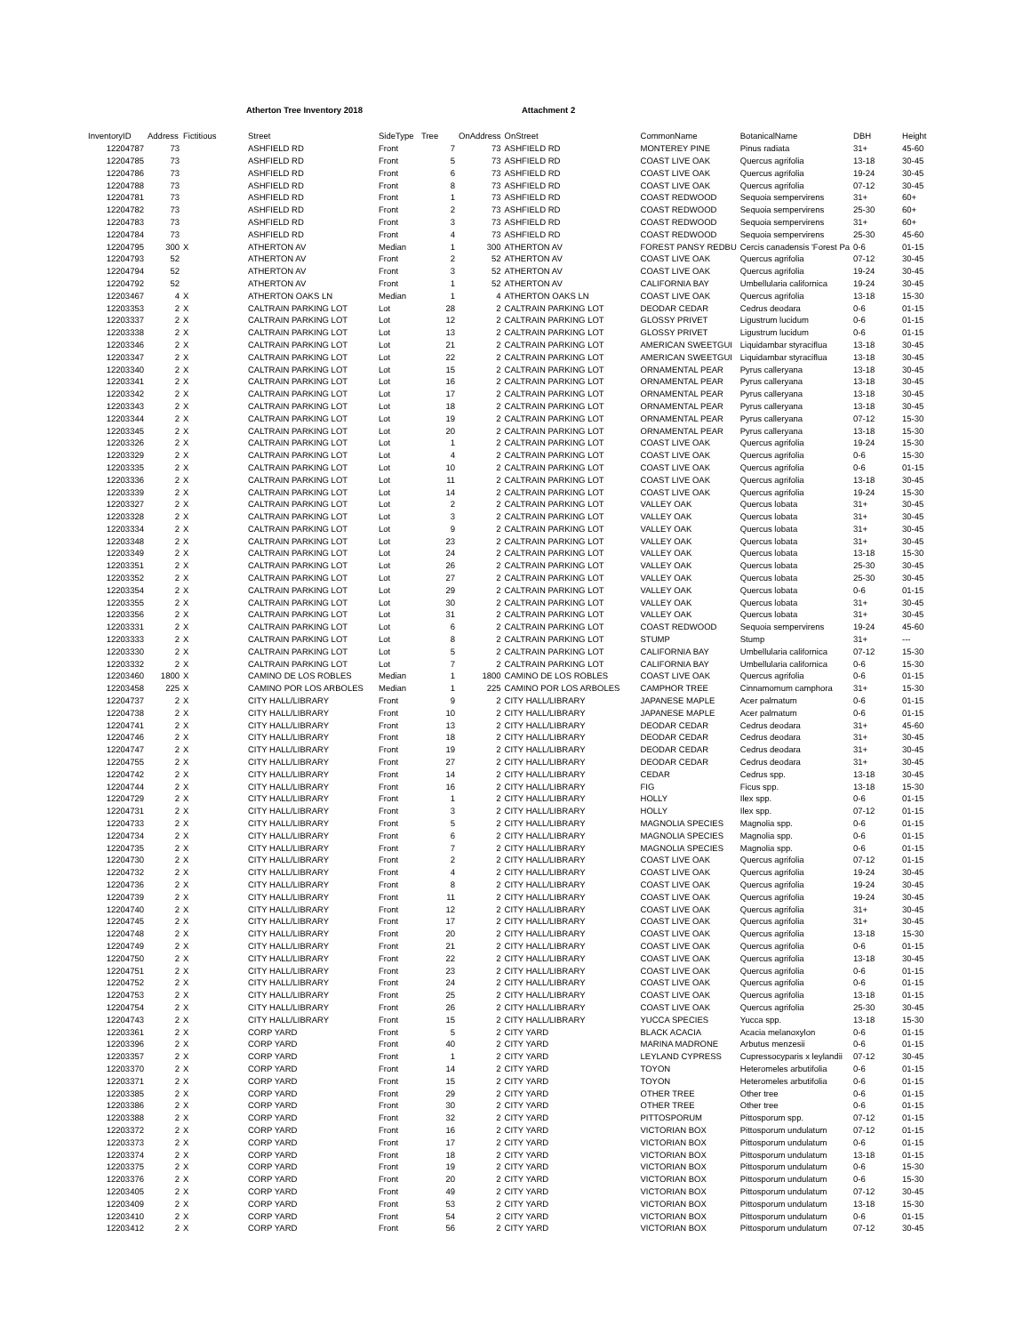Atherton Tree Inventory 2018 Attachment 2
| InventoryID | Address | Fictitious | Street | SideType | Tree | OnAddress | OnStreet | CommonName | BotanicalName | DBH | Height |
| --- | --- | --- | --- | --- | --- | --- | --- | --- | --- | --- | --- |
| 12204787 | 73 | | ASHFIELD RD | Front | 7 | 73 | ASHFIELD RD | MONTEREY PINE | Pinus radiata | 31+ | 45-60 |
| 12204785 | 73 | | ASHFIELD RD | Front | 5 | 73 | ASHFIELD RD | COAST LIVE OAK | Quercus agrifolia | 13-18 | 30-45 |
| 12204786 | 73 | | ASHFIELD RD | Front | 6 | 73 | ASHFIELD RD | COAST LIVE OAK | Quercus agrifolia | 19-24 | 30-45 |
| 12204788 | 73 | | ASHFIELD RD | Front | 8 | 73 | ASHFIELD RD | COAST LIVE OAK | Quercus agrifolia | 07-12 | 30-45 |
| 12204781 | 73 | | ASHFIELD RD | Front | 1 | 73 | ASHFIELD RD | COAST REDWOOD | Sequoia sempervirens | 31+ | 60+ |
| 12204782 | 73 | | ASHFIELD RD | Front | 2 | 73 | ASHFIELD RD | COAST REDWOOD | Sequoia sempervirens | 25-30 | 60+ |
| 12204783 | 73 | | ASHFIELD RD | Front | 3 | 73 | ASHFIELD RD | COAST REDWOOD | Sequoia sempervirens | 31+ | 60+ |
| 12204784 | 73 | | ASHFIELD RD | Front | 4 | 73 | ASHFIELD RD | COAST REDWOOD | Sequoia sempervirens | 25-30 | 45-60 |
| 12204795 | 300 | X | ATHERTON AV | Median | 1 | 300 | ATHERTON AV | FOREST PANSY REDBU | Cercis canadensis 'Forest Pa | 0-6 | 01-15 |
| 12204793 | 52 | | ATHERTON AV | Front | 2 | 52 | ATHERTON AV | COAST LIVE OAK | Quercus agrifolia | 07-12 | 30-45 |
| 12204794 | 52 | | ATHERTON AV | Front | 3 | 52 | ATHERTON AV | COAST LIVE OAK | Quercus agrifolia | 19-24 | 30-45 |
| 12204792 | 52 | | ATHERTON AV | Front | 1 | 52 | ATHERTON AV | CALIFORNIA BAY | Umbellularia californica | 19-24 | 30-45 |
| 12203467 | 4 | X | ATHERTON OAKS LN | Median | 1 | 4 | ATHERTON OAKS LN | COAST LIVE OAK | Quercus agrifolia | 13-18 | 15-30 |
| 12203353 | 2 | X | CALTRAIN PARKING LOT | Lot | 28 | 2 | CALTRAIN PARKING LOT | DEODAR CEDAR | Cedrus deodara | 0-6 | 01-15 |
| 12203337 | 2 | X | CALTRAIN PARKING LOT | Lot | 12 | 2 | CALTRAIN PARKING LOT | GLOSSY PRIVET | Ligustrum lucidum | 0-6 | 01-15 |
| 12203338 | 2 | X | CALTRAIN PARKING LOT | Lot | 13 | 2 | CALTRAIN PARKING LOT | GLOSSY PRIVET | Ligustrum lucidum | 0-6 | 01-15 |
| 12203346 | 2 | X | CALTRAIN PARKING LOT | Lot | 21 | 2 | CALTRAIN PARKING LOT | AMERICAN SWEETGUI | Liquidambar styraciflua | 13-18 | 30-45 |
| 12203347 | 2 | X | CALTRAIN PARKING LOT | Lot | 22 | 2 | CALTRAIN PARKING LOT | AMERICAN SWEETGUI | Liquidambar styraciflua | 13-18 | 30-45 |
| 12203340 | 2 | X | CALTRAIN PARKING LOT | Lot | 15 | 2 | CALTRAIN PARKING LOT | ORNAMENTAL PEAR | Pyrus calleryana | 13-18 | 30-45 |
| 12203341 | 2 | X | CALTRAIN PARKING LOT | Lot | 16 | 2 | CALTRAIN PARKING LOT | ORNAMENTAL PEAR | Pyrus calleryana | 13-18 | 30-45 |
| 12203342 | 2 | X | CALTRAIN PARKING LOT | Lot | 17 | 2 | CALTRAIN PARKING LOT | ORNAMENTAL PEAR | Pyrus calleryana | 13-18 | 30-45 |
| 12203343 | 2 | X | CALTRAIN PARKING LOT | Lot | 18 | 2 | CALTRAIN PARKING LOT | ORNAMENTAL PEAR | Pyrus calleryana | 13-18 | 30-45 |
| 12203344 | 2 | X | CALTRAIN PARKING LOT | Lot | 19 | 2 | CALTRAIN PARKING LOT | ORNAMENTAL PEAR | Pyrus calleryana | 07-12 | 15-30 |
| 12203345 | 2 | X | CALTRAIN PARKING LOT | Lot | 20 | 2 | CALTRAIN PARKING LOT | ORNAMENTAL PEAR | Pyrus calleryana | 13-18 | 15-30 |
| 12203326 | 2 | X | CALTRAIN PARKING LOT | Lot | 1 | 2 | CALTRAIN PARKING LOT | COAST LIVE OAK | Quercus agrifolia | 19-24 | 15-30 |
| 12203329 | 2 | X | CALTRAIN PARKING LOT | Lot | 4 | 2 | CALTRAIN PARKING LOT | COAST LIVE OAK | Quercus agrifolia | 0-6 | 15-30 |
| 12203335 | 2 | X | CALTRAIN PARKING LOT | Lot | 10 | 2 | CALTRAIN PARKING LOT | COAST LIVE OAK | Quercus agrifolia | 0-6 | 01-15 |
| 12203336 | 2 | X | CALTRAIN PARKING LOT | Lot | 11 | 2 | CALTRAIN PARKING LOT | COAST LIVE OAK | Quercus agrifolia | 13-18 | 30-45 |
| 12203339 | 2 | X | CALTRAIN PARKING LOT | Lot | 14 | 2 | CALTRAIN PARKING LOT | COAST LIVE OAK | Quercus agrifolia | 19-24 | 15-30 |
| 12203327 | 2 | X | CALTRAIN PARKING LOT | Lot | 2 | 2 | CALTRAIN PARKING LOT | VALLEY OAK | Quercus lobata | 31+ | 30-45 |
| 12203328 | 2 | X | CALTRAIN PARKING LOT | Lot | 3 | 2 | CALTRAIN PARKING LOT | VALLEY OAK | Quercus lobata | 31+ | 30-45 |
| 12203334 | 2 | X | CALTRAIN PARKING LOT | Lot | 9 | 2 | CALTRAIN PARKING LOT | VALLEY OAK | Quercus lobata | 31+ | 30-45 |
| 12203348 | 2 | X | CALTRAIN PARKING LOT | Lot | 23 | 2 | CALTRAIN PARKING LOT | VALLEY OAK | Quercus lobata | 31+ | 30-45 |
| 12203349 | 2 | X | CALTRAIN PARKING LOT | Lot | 24 | 2 | CALTRAIN PARKING LOT | VALLEY OAK | Quercus lobata | 13-18 | 15-30 |
| 12203351 | 2 | X | CALTRAIN PARKING LOT | Lot | 26 | 2 | CALTRAIN PARKING LOT | VALLEY OAK | Quercus lobata | 25-30 | 30-45 |
| 12203352 | 2 | X | CALTRAIN PARKING LOT | Lot | 27 | 2 | CALTRAIN PARKING LOT | VALLEY OAK | Quercus lobata | 25-30 | 30-45 |
| 12203354 | 2 | X | CALTRAIN PARKING LOT | Lot | 29 | 2 | CALTRAIN PARKING LOT | VALLEY OAK | Quercus lobata | 0-6 | 01-15 |
| 12203355 | 2 | X | CALTRAIN PARKING LOT | Lot | 30 | 2 | CALTRAIN PARKING LOT | VALLEY OAK | Quercus lobata | 31+ | 30-45 |
| 12203356 | 2 | X | CALTRAIN PARKING LOT | Lot | 31 | 2 | CALTRAIN PARKING LOT | VALLEY OAK | Quercus lobata | 31+ | 30-45 |
| 12203331 | 2 | X | CALTRAIN PARKING LOT | Lot | 6 | 2 | CALTRAIN PARKING LOT | COAST REDWOOD | Sequoia sempervirens | 19-24 | 45-60 |
| 12203333 | 2 | X | CALTRAIN PARKING LOT | Lot | 8 | 2 | CALTRAIN PARKING LOT | STUMP | Stump | 31+ | --- |
| 12203330 | 2 | X | CALTRAIN PARKING LOT | Lot | 5 | 2 | CALTRAIN PARKING LOT | CALIFORNIA BAY | Umbellularia californica | 07-12 | 15-30 |
| 12203332 | 2 | X | CALTRAIN PARKING LOT | Lot | 7 | 2 | CALTRAIN PARKING LOT | CALIFORNIA BAY | Umbellularia californica | 0-6 | 15-30 |
| 12203460 | 1800 | X | CAMINO DE LOS ROBLES | Median | 1 | 1800 | CAMINO DE LOS ROBLES | COAST LIVE OAK | Quercus agrifolia | 0-6 | 01-15 |
| 12203458 | 225 | X | CAMINO POR LOS ARBOLES | Median | 1 | 225 | CAMINO POR LOS ARBOLES | CAMPHOR TREE | Cinnamomum camphora | 31+ | 15-30 |
| 12204737 | 2 | X | CITY HALL/LIBRARY | Front | 9 | 2 | CITY HALL/LIBRARY | JAPANESE MAPLE | Acer palmatum | 0-6 | 01-15 |
| 12204738 | 2 | X | CITY HALL/LIBRARY | Front | 10 | 2 | CITY HALL/LIBRARY | JAPANESE MAPLE | Acer palmatum | 0-6 | 01-15 |
| 12204741 | 2 | X | CITY HALL/LIBRARY | Front | 13 | 2 | CITY HALL/LIBRARY | DEODAR CEDAR | Cedrus deodara | 31+ | 45-60 |
| 12204746 | 2 | X | CITY HALL/LIBRARY | Front | 18 | 2 | CITY HALL/LIBRARY | DEODAR CEDAR | Cedrus deodara | 31+ | 30-45 |
| 12204747 | 2 | X | CITY HALL/LIBRARY | Front | 19 | 2 | CITY HALL/LIBRARY | DEODAR CEDAR | Cedrus deodara | 31+ | 30-45 |
| 12204755 | 2 | X | CITY HALL/LIBRARY | Front | 27 | 2 | CITY HALL/LIBRARY | DEODAR CEDAR | Cedrus deodara | 31+ | 30-45 |
| 12204742 | 2 | X | CITY HALL/LIBRARY | Front | 14 | 2 | CITY HALL/LIBRARY | CEDAR | Cedrus spp. | 13-18 | 30-45 |
| 12204744 | 2 | X | CITY HALL/LIBRARY | Front | 16 | 2 | CITY HALL/LIBRARY | FIG | Ficus spp. | 13-18 | 15-30 |
| 12204729 | 2 | X | CITY HALL/LIBRARY | Front | 1 | 2 | CITY HALL/LIBRARY | HOLLY | Ilex spp. | 0-6 | 01-15 |
| 12204731 | 2 | X | CITY HALL/LIBRARY | Front | 3 | 2 | CITY HALL/LIBRARY | HOLLY | Ilex spp. | 07-12 | 01-15 |
| 12204733 | 2 | X | CITY HALL/LIBRARY | Front | 5 | 2 | CITY HALL/LIBRARY | MAGNOLIA SPECIES | Magnolia spp. | 0-6 | 01-15 |
| 12204734 | 2 | X | CITY HALL/LIBRARY | Front | 6 | 2 | CITY HALL/LIBRARY | MAGNOLIA SPECIES | Magnolia spp. | 0-6 | 01-15 |
| 12204735 | 2 | X | CITY HALL/LIBRARY | Front | 7 | 2 | CITY HALL/LIBRARY | MAGNOLIA SPECIES | Magnolia spp. | 0-6 | 01-15 |
| 12204730 | 2 | X | CITY HALL/LIBRARY | Front | 2 | 2 | CITY HALL/LIBRARY | COAST LIVE OAK | Quercus agrifolia | 07-12 | 01-15 |
| 12204732 | 2 | X | CITY HALL/LIBRARY | Front | 4 | 2 | CITY HALL/LIBRARY | COAST LIVE OAK | Quercus agrifolia | 19-24 | 30-45 |
| 12204736 | 2 | X | CITY HALL/LIBRARY | Front | 8 | 2 | CITY HALL/LIBRARY | COAST LIVE OAK | Quercus agrifolia | 19-24 | 30-45 |
| 12204739 | 2 | X | CITY HALL/LIBRARY | Front | 11 | 2 | CITY HALL/LIBRARY | COAST LIVE OAK | Quercus agrifolia | 19-24 | 30-45 |
| 12204740 | 2 | X | CITY HALL/LIBRARY | Front | 12 | 2 | CITY HALL/LIBRARY | COAST LIVE OAK | Quercus agrifolia | 31+ | 30-45 |
| 12204745 | 2 | X | CITY HALL/LIBRARY | Front | 17 | 2 | CITY HALL/LIBRARY | COAST LIVE OAK | Quercus agrifolia | 31+ | 30-45 |
| 12204748 | 2 | X | CITY HALL/LIBRARY | Front | 20 | 2 | CITY HALL/LIBRARY | COAST LIVE OAK | Quercus agrifolia | 13-18 | 15-30 |
| 12204749 | 2 | X | CITY HALL/LIBRARY | Front | 21 | 2 | CITY HALL/LIBRARY | COAST LIVE OAK | Quercus agrifolia | 0-6 | 01-15 |
| 12204750 | 2 | X | CITY HALL/LIBRARY | Front | 22 | 2 | CITY HALL/LIBRARY | COAST LIVE OAK | Quercus agrifolia | 13-18 | 30-45 |
| 12204751 | 2 | X | CITY HALL/LIBRARY | Front | 23 | 2 | CITY HALL/LIBRARY | COAST LIVE OAK | Quercus agrifolia | 0-6 | 01-15 |
| 12204752 | 2 | X | CITY HALL/LIBRARY | Front | 24 | 2 | CITY HALL/LIBRARY | COAST LIVE OAK | Quercus agrifolia | 0-6 | 01-15 |
| 12204753 | 2 | X | CITY HALL/LIBRARY | Front | 25 | 2 | CITY HALL/LIBRARY | COAST LIVE OAK | Quercus agrifolia | 13-18 | 01-15 |
| 12204754 | 2 | X | CITY HALL/LIBRARY | Front | 26 | 2 | CITY HALL/LIBRARY | COAST LIVE OAK | Quercus agrifolia | 25-30 | 30-45 |
| 12204743 | 2 | X | CITY HALL/LIBRARY | Front | 15 | 2 | CITY HALL/LIBRARY | YUCCA SPECIES | Yucca spp. | 13-18 | 15-30 |
| 12203361 | 2 | X | CORP YARD | Front | 5 | 2 | CITY YARD | BLACK ACACIA | Acacia melanoxylon | 0-6 | 01-15 |
| 12203396 | 2 | X | CORP YARD | Front | 40 | 2 | CITY YARD | MARINA MADRONE | Arbutus menzesii | 0-6 | 01-15 |
| 12203357 | 2 | X | CORP YARD | Front | 1 | 2 | CITY YARD | LEYLAND CYPRESS | Cupressocyparis x leylandii | 07-12 | 30-45 |
| 12203370 | 2 | X | CORP YARD | Front | 14 | 2 | CITY YARD | TOYON | Heteromeles arbutifolia | 0-6 | 01-15 |
| 12203371 | 2 | X | CORP YARD | Front | 15 | 2 | CITY YARD | TOYON | Heteromeles arbutifolia | 0-6 | 01-15 |
| 12203385 | 2 | X | CORP YARD | Front | 29 | 2 | CITY YARD | OTHER TREE | Other tree | 0-6 | 01-15 |
| 12203386 | 2 | X | CORP YARD | Front | 30 | 2 | CITY YARD | OTHER TREE | Other tree | 0-6 | 01-15 |
| 12203388 | 2 | X | CORP YARD | Front | 32 | 2 | CITY YARD | PITTOSPORUM | Pittosporum spp. | 07-12 | 01-15 |
| 12203372 | 2 | X | CORP YARD | Front | 16 | 2 | CITY YARD | VICTORIAN BOX | Pittosporum undulatum | 07-12 | 01-15 |
| 12203373 | 2 | X | CORP YARD | Front | 17 | 2 | CITY YARD | VICTORIAN BOX | Pittosporum undulatum | 0-6 | 01-15 |
| 12203374 | 2 | X | CORP YARD | Front | 18 | 2 | CITY YARD | VICTORIAN BOX | Pittosporum undulatum | 13-18 | 01-15 |
| 12203375 | 2 | X | CORP YARD | Front | 19 | 2 | CITY YARD | VICTORIAN BOX | Pittosporum undulatum | 0-6 | 15-30 |
| 12203376 | 2 | X | CORP YARD | Front | 20 | 2 | CITY YARD | VICTORIAN BOX | Pittosporum undulatum | 0-6 | 15-30 |
| 12203405 | 2 | X | CORP YARD | Front | 49 | 2 | CITY YARD | VICTORIAN BOX | Pittosporum undulatum | 07-12 | 30-45 |
| 12203409 | 2 | X | CORP YARD | Front | 53 | 2 | CITY YARD | VICTORIAN BOX | Pittosporum undulatum | 13-18 | 15-30 |
| 12203410 | 2 | X | CORP YARD | Front | 54 | 2 | CITY YARD | VICTORIAN BOX | Pittosporum undulatum | 0-6 | 01-15 |
| 12203412 | 2 | X | CORP YARD | Front | 56 | 2 | CITY YARD | VICTORIAN BOX | Pittosporum undulatum | 07-12 | 30-45 |